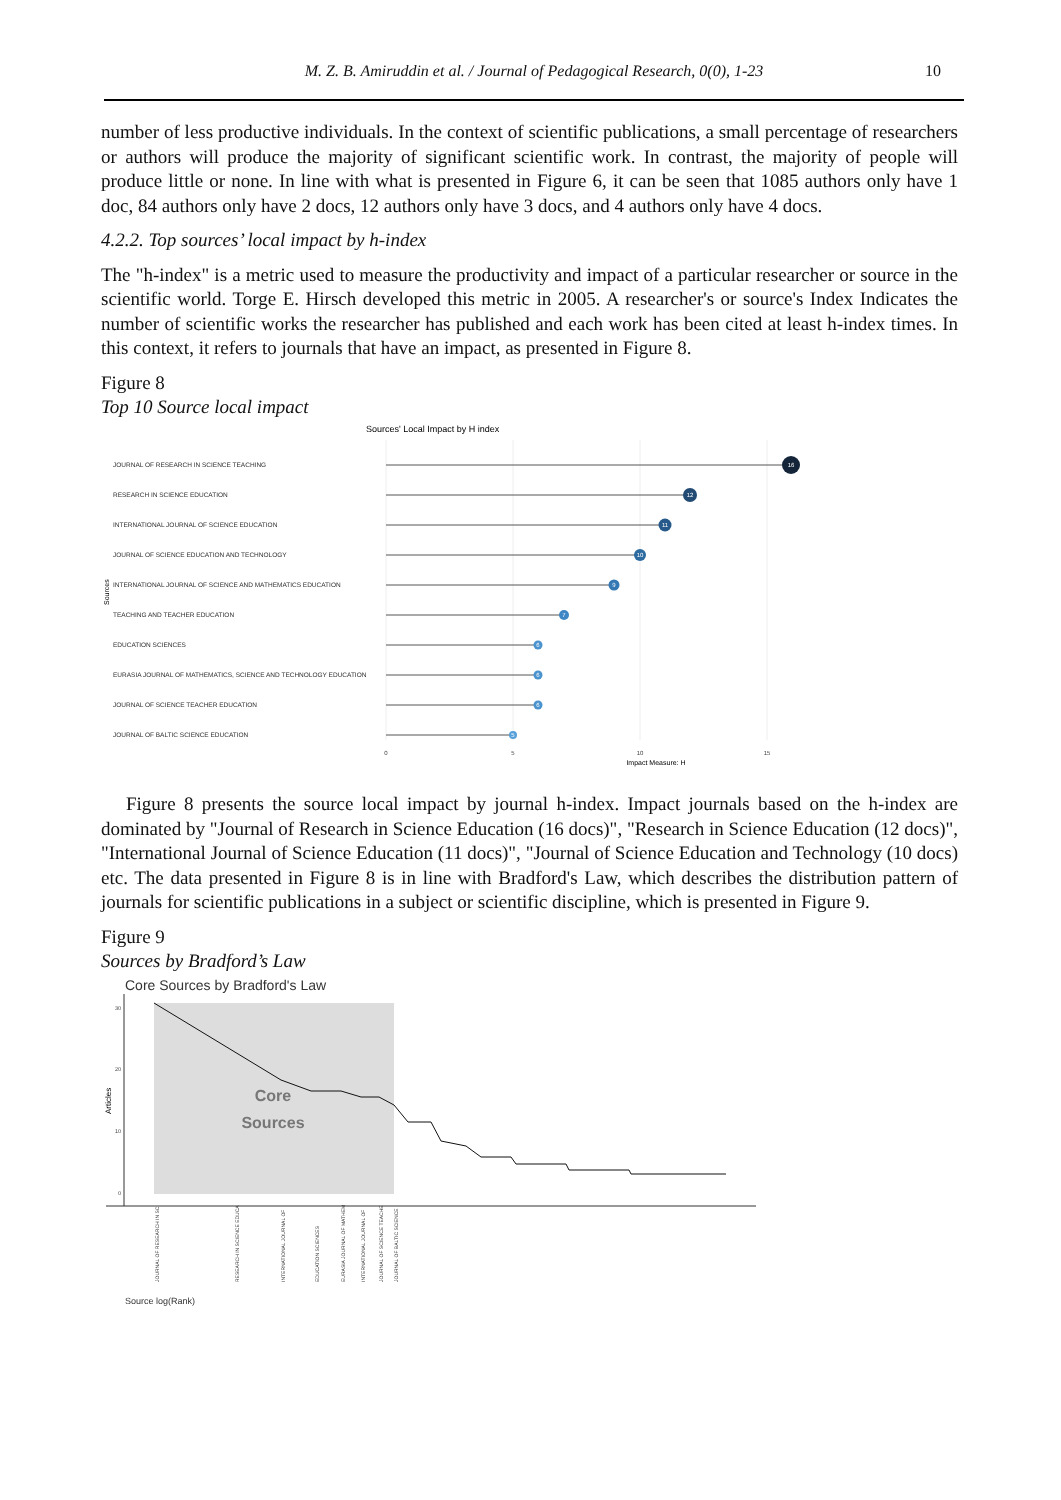M. Z. B. Amiruddin et al. / Journal of Pedagogical Research, 0(0), 1-23 10
number of less productive individuals. In the context of scientific publications, a small percentage of researchers or authors will produce the majority of significant scientific work. In contrast, the majority of people will produce little or none. In line with what is presented in Figure 6, it can be seen that 1085 authors only have 1 doc, 84 authors only have 2 docs, 12 authors only have 3 docs, and 4 authors only have 4 docs.
4.2.2. Top sources’ local impact by h-index
The "h-index" is a metric used to measure the productivity and impact of a particular researcher or source in the scientific world. Torge E. Hirsch developed this metric in 2005. A researcher's or source's Index Indicates the number of scientific works the researcher has published and each work has been cited at least h-index times. In this context, it refers to journals that have an impact, as presented in Figure 8.
Figure 8
Top 10 Source local impact
Sources' Local Impact by H index
JOURNAL OF RESEARCH IN SCIENCE TEACHING
RESEARCH IN SCIENCE EDUCATION
INTERNATIONAL JOURNAL OF SCIENCE EDUCATION
JOURNAL OF SCIENCE EDUCATION AND TECHNOLOGY
INTERNATIONAL JOURNAL OF SCIENCE AND MATHEMATICS EDUCATION
TEACHING AND TEACHER EDUCATION
EDUCATION SCIENCES
EURASIA JOURNAL OF MATHEMATICS, SCIENCE AND TECHNOLOGY EDUCATION
JOURNAL OF SCIENCE TEACHER EDUCATION
JOURNAL OF BALTIC SCIENCE EDUCATION
Sources
16
12
11
10
9
7
6
6
6
5
0
5
10
15
Impact Measure: H
Figure 8 presents the source local impact by journal h-index. Impact journals based on the h-index are dominated by "Journal of Research in Science Education (16 docs)", "Research in Science Education (12 docs)", "International Journal of Science Education (11 docs)", "Journal of Science Education and Technology (10 docs) etc. The data presented in Figure 8 is in line with Bradford's Law, which describes the distribution pattern of journals for scientific publications in a subject or scientific discipline, which is presented in Figure 9.
Figure 9
Sources by Bradford’s Law
Core Sources by Bradford's Law
30
20
10
0
Articles
Core
Sources
JOURNAL OF RESEARCH IN SC
RESEARCH IN SCIENCE EDUCA
INTERNATIONAL JOURNAL OF
EDUCATION SCIENCES
EURASIA JOURNAL OF MATHEM
INTERNATIONAL JOURNAL OF
JOURNAL OF SCIENCE TEACHE
JOURNAL OF BALTIC SCIENCE
Source log(Rank)